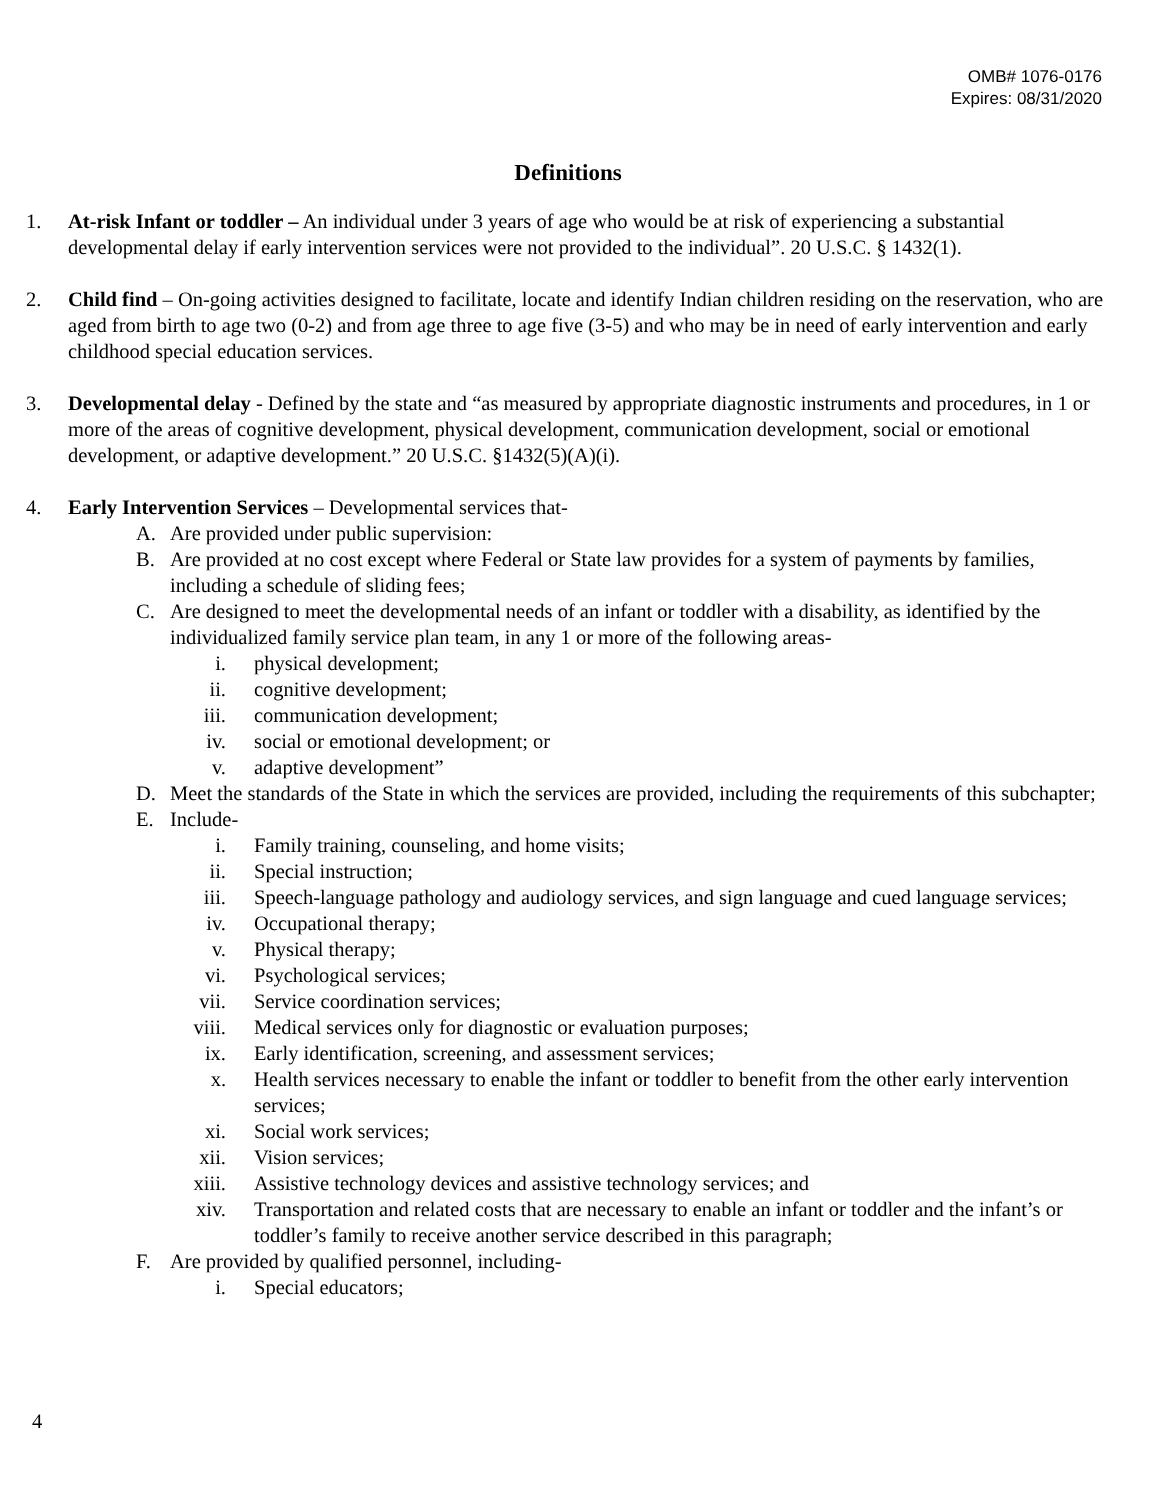OMB# 1076-0176
Expires: 08/31/2020
Definitions
1. At-risk Infant or toddler – An individual under 3 years of age who would be at risk of experiencing a substantial developmental delay if early intervention services were not provided to the individual”. 20 U.S.C. § 1432(1).
2. Child find – On-going activities designed to facilitate, locate and identify Indian children residing on the reservation, who are aged from birth to age two (0-2) and from age three to age five (3-5) and who may be in need of early intervention and early childhood special education services.
3. Developmental delay - Defined by the state and “as measured by appropriate diagnostic instruments and procedures, in 1 or more of the areas of cognitive development, physical development, communication development, social or emotional development, or adaptive development.” 20 U.S.C. §1432(5)(A)(i).
4. Early Intervention Services – Developmental services that-
A. Are provided under public supervision:
B. Are provided at no cost except where Federal or State law provides for a system of payments by families, including a schedule of sliding fees;
C. Are designed to meet the developmental needs of an infant or toddler with a disability, as identified by the individualized family service plan team, in any 1 or more of the following areas-
i. physical development;
ii. cognitive development;
iii. communication development;
iv. social or emotional development; or
v. adaptive development”
D. Meet the standards of the State in which the services are provided, including the requirements of this subchapter;
E. Include-
i. Family training, counseling, and home visits;
ii. Special instruction;
iii. Speech-language pathology and audiology services, and sign language and cued language services;
iv. Occupational therapy;
v. Physical therapy;
vi. Psychological services;
vii. Service coordination services;
viii. Medical services only for diagnostic or evaluation purposes;
ix. Early identification, screening, and assessment services;
x. Health services necessary to enable the infant or toddler to benefit from the other early intervention services;
xi. Social work services;
xii. Vision services;
xiii. Assistive technology devices and assistive technology services; and
xiv. Transportation and related costs that are necessary to enable an infant or toddler and the infant’s or toddler’s family to receive another service described in this paragraph;
F. Are provided by qualified personnel, including-
i. Special educators;
4